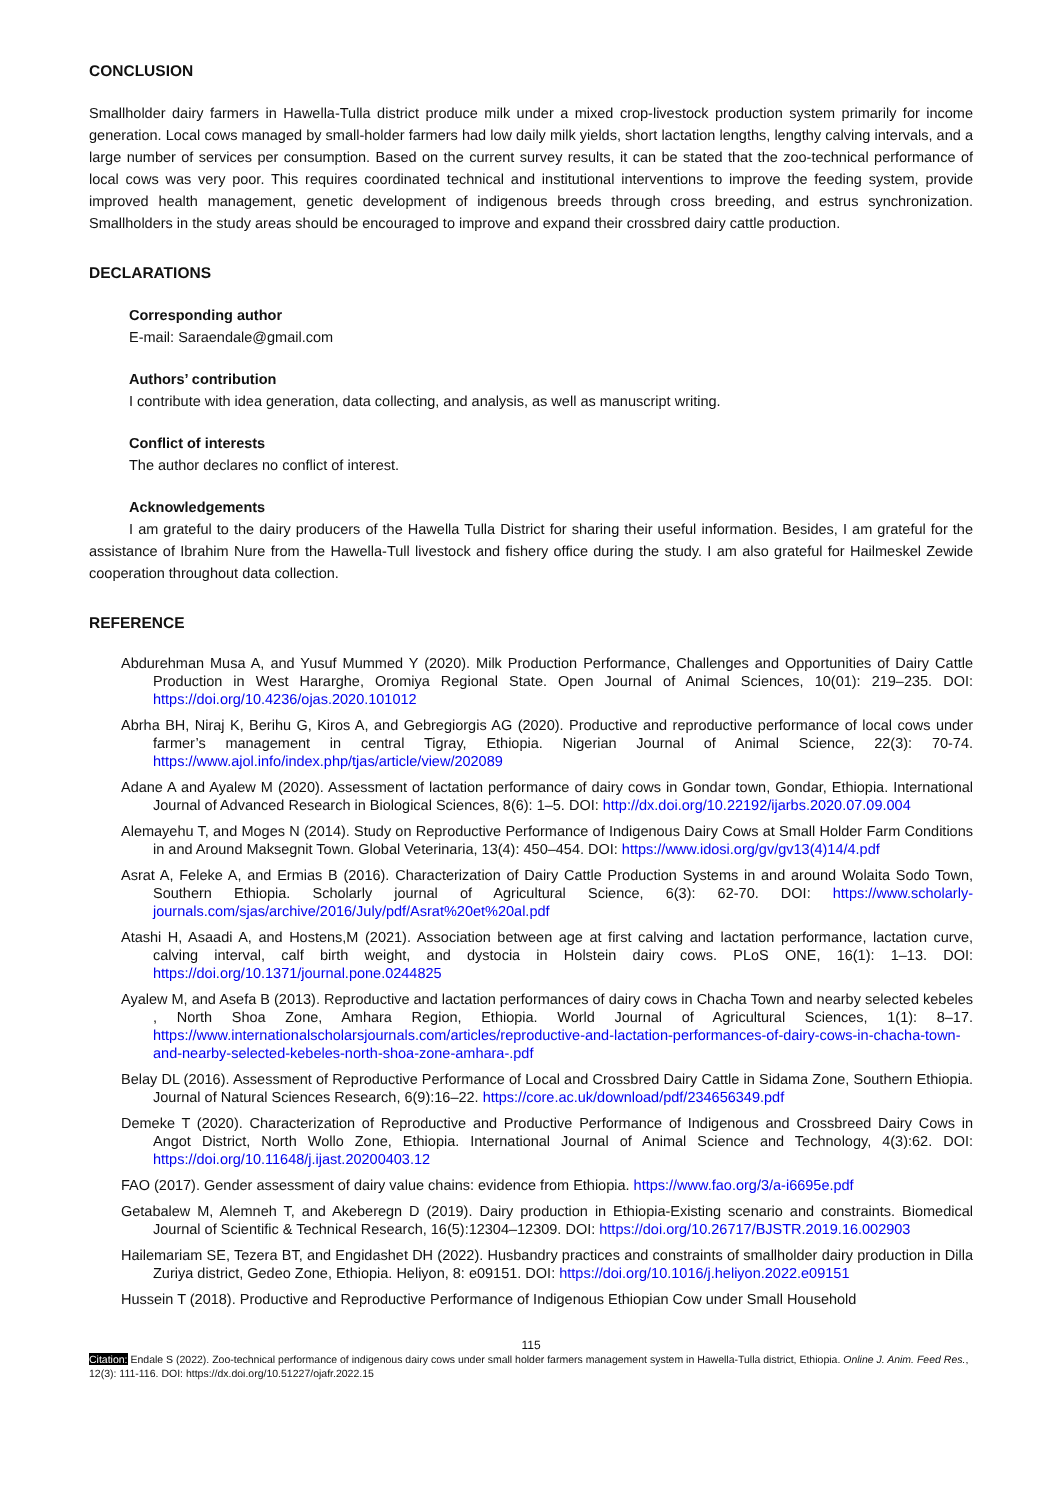CONCLUSION
Smallholder dairy farmers in Hawella-Tulla district produce milk under a mixed crop-livestock production system primarily for income generation. Local cows managed by small-holder farmers had low daily milk yields, short lactation lengths, lengthy calving intervals, and a large number of services per consumption. Based on the current survey results, it can be stated that the zoo-technical performance of local cows was very poor. This requires coordinated technical and institutional interventions to improve the feeding system, provide improved health management, genetic development of indigenous breeds through cross breeding, and estrus synchronization. Smallholders in the study areas should be encouraged to improve and expand their crossbred dairy cattle production.
DECLARATIONS
Corresponding author
E-mail: Saraendale@gmail.com
Authors’ contribution
I contribute with idea generation, data collecting, and analysis, as well as manuscript writing.
Conflict of interests
The author declares no conflict of interest.
Acknowledgements
I am grateful to the dairy producers of the Hawella Tulla District for sharing their useful information. Besides, I am grateful for the assistance of Ibrahim Nure from the Hawella-Tull livestock and fishery office during the study. I am also grateful for Hailmeskel Zewide cooperation throughout data collection.
REFERENCE
Abdurehman Musa A, and Yusuf Mummed Y (2020). Milk Production Performance, Challenges and Opportunities of Dairy Cattle Production in West Hararghe, Oromiya Regional State. Open Journal of Animal Sciences, 10(01): 219–235. DOI: https://doi.org/10.4236/ojas.2020.101012
Abrha BH, Niraj K, Berihu G, Kiros A, and Gebregiorgis AG (2020). Productive and reproductive performance of local cows under farmer’s management in central Tigray, Ethiopia. Nigerian Journal of Animal Science, 22(3): 70-74. https://www.ajol.info/index.php/tjas/article/view/202089
Adane A and Ayalew M (2020). Assessment of lactation performance of dairy cows in Gondar town, Gondar, Ethiopia. International Journal of Advanced Research in Biological Sciences, 8(6): 1–5. DOI: http://dx.doi.org/10.22192/ijarbs.2020.07.09.004
Alemayehu T, and Moges N (2014). Study on Reproductive Performance of Indigenous Dairy Cows at Small Holder Farm Conditions in and Around Maksegnit Town. Global Veterinaria, 13(4): 450–454. DOI: https://www.idosi.org/gv/gv13(4)14/4.pdf
Asrat A, Feleke A, and Ermias B (2016). Characterization of Dairy Cattle Production Systems in and around Wolaita Sodo Town, Southern Ethiopia. Scholarly journal of Agricultural Science, 6(3): 62-70. DOI: https://www.scholarly-journals.com/sjas/archive/2016/July/pdf/Asrat%20et%20al.pdf
Atashi H, Asaadi A, and Hostens,M (2021). Association between age at first calving and lactation performance, lactation curve, calving interval, calf birth weight, and dystocia in Holstein dairy cows. PLoS ONE, 16(1): 1–13. DOI: https://doi.org/10.1371/journal.pone.0244825
Ayalew M, and Asefa B (2013). Reproductive and lactation performances of dairy cows in Chacha Town and nearby selected kebeles , North Shoa Zone, Amhara Region, Ethiopia. World Journal of Agricultural Sciences, 1(1): 8–17. https://www.internationalscholarsjournals.com/articles/reproductive-and-lactation-performances-of-dairy-cows-in-chacha-town-and-nearby-selected-kebeles-north-shoa-zone-amhara-.pdf
Belay DL (2016). Assessment of Reproductive Performance of Local and Crossbred Dairy Cattle in Sidama Zone, Southern Ethiopia. Journal of Natural Sciences Research, 6(9):16–22. https://core.ac.uk/download/pdf/234656349.pdf
Demeke T (2020). Characterization of Reproductive and Productive Performance of Indigenous and Crossbreed Dairy Cows in Angot District, North Wollo Zone, Ethiopia. International Journal of Animal Science and Technology, 4(3):62. DOI: https://doi.org/10.11648/j.ijast.20200403.12
FAO (2017). Gender assessment of dairy value chains: evidence from Ethiopia. https://www.fao.org/3/a-i6695e.pdf
Getabalew M, Alemneh T, and Akeberegn D (2019). Dairy production in Ethiopia-Existing scenario and constraints. Biomedical Journal of Scientific & Technical Research, 16(5):12304–12309. DOI: https://doi.org/10.26717/BJSTR.2019.16.002903
Hailemariam SE, Tezera BT, and Engidashet DH (2022). Husbandry practices and constraints of smallholder dairy production in Dilla Zuriya district, Gedeo Zone, Ethiopia. Heliyon, 8: e09151. DOI: https://doi.org/10.1016/j.heliyon.2022.e09151
Hussein T (2018). Productive and Reproductive Performance of Indigenous Ethiopian Cow under Small Household
115
Citation: Endale S (2022). Zoo-technical performance of indigenous dairy cows under small holder farmers management system in Hawella-Tulla district, Ethiopia. Online J. Anim. Feed Res., 12(3): 111-116. DOI: https://dx.doi.org/10.51227/ojafr.2022.15